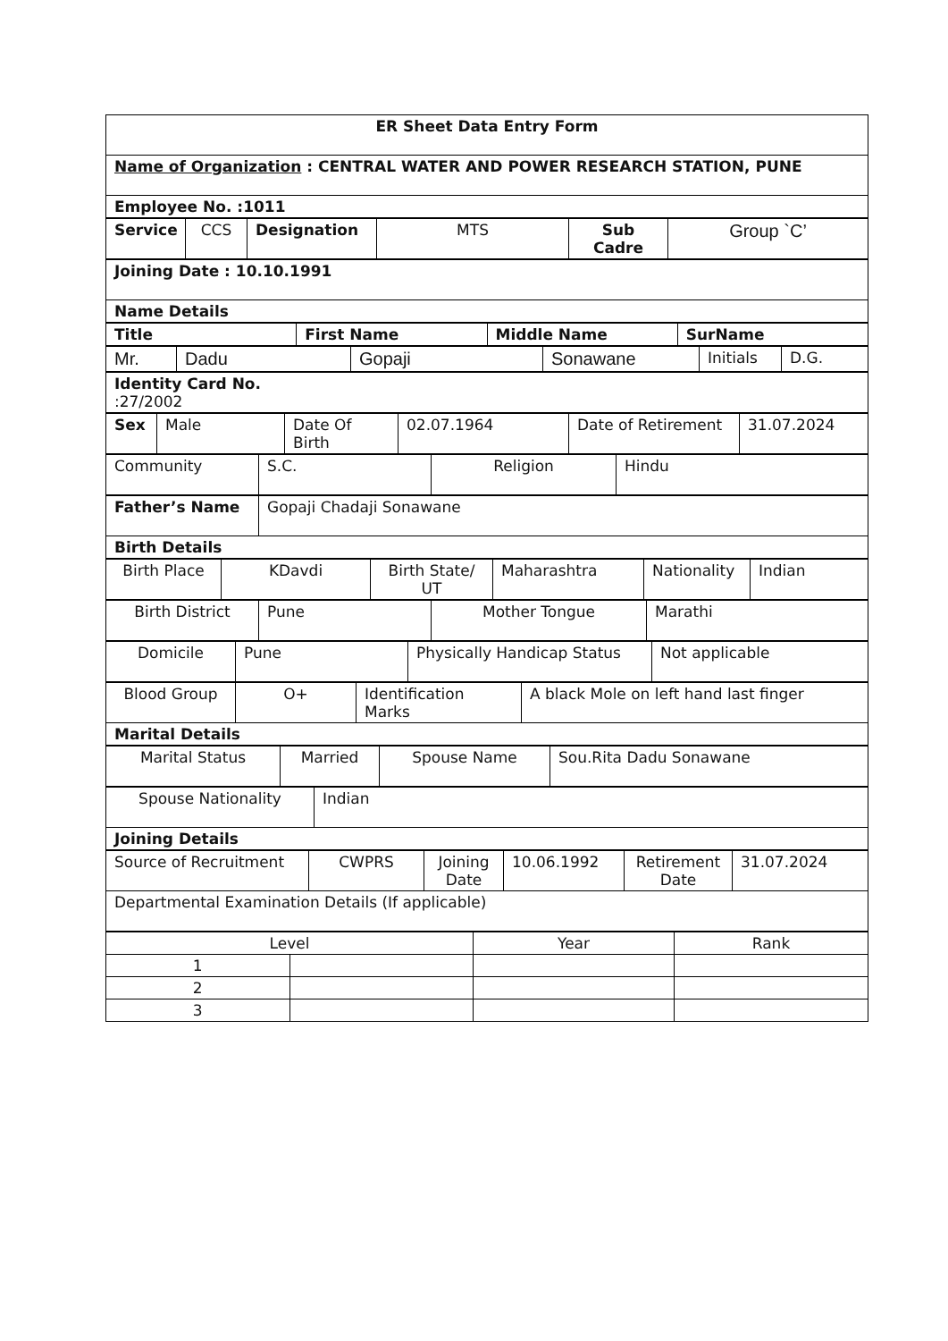| ER Sheet Data Entry Form |
| Name of Organization : CENTRAL WATER AND POWER RESEARCH STATION, PUNE |
| Employee No. :1011 |
| Service | CCS | Designation | MTS | Sub Cadre | Group `C’ |
| Joining Date : 10.10.1991 |
| Name Details |
| Title | First Name | Middle Name | SurName |
| --- | --- | --- | --- |
| Mr. | Dadu | Gopaji | Sonawane | Initials | D.G. |
| Identity Card No. :27/2002 |
| Sex | Male | Date Of Birth | 02.07.1964 | Date of Retirement | 31.07.2024 |
| Community | S.C. | Religion | Hindu |
| Father’s Name | Gopaji Chadaji Sonawane |
| Birth Details | |
| Birth Place | KDavdi | Birth State/ UT | Maharashtra | Nationality | Indian |
| Birth District | Pune | Mother Tongue | Marathi |
| Domicile | Pune | Physically Handicap Status | Not applicable |
| Blood Group | O+ | Identification Marks | A black Mole on left hand last finger |
| Marital Details | | | |
| Marital Status | Married | Spouse Name | Sou.Rita Dadu Sonawane |
| Spouse Nationality | Indian |
| Joining Details | |
| Source of Recruitment | CWPRS | Joining Date | 10.06.1992 | Retirement Date | 31.07.2024 |
| Departmental Examination Details (If applicable) | | | | | |
| Level | | Year | Rank |
| --- | --- | --- | --- |
| 1 | | | |
| 2 | | | |
| 3 | | | |